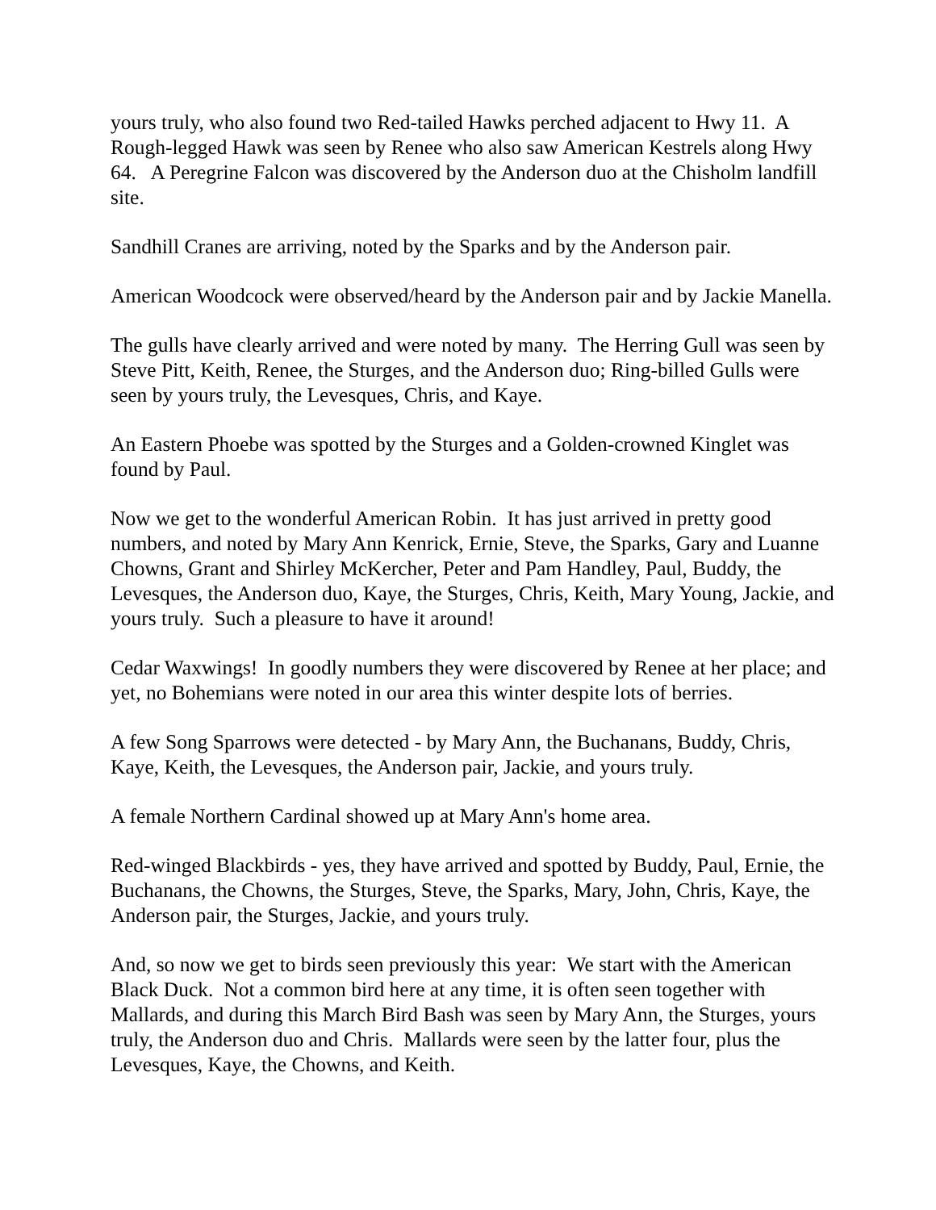yours truly, who also found two Red-tailed Hawks perched adjacent to Hwy 11. A Rough-legged Hawk was seen by Renee who also saw American Kestrels along Hwy 64. A Peregrine Falcon was discovered by the Anderson duo at the Chisholm landfill site.
Sandhill Cranes are arriving, noted by the Sparks and by the Anderson pair.
American Woodcock were observed/heard by the Anderson pair and by Jackie Manella.
The gulls have clearly arrived and were noted by many. The Herring Gull was seen by Steve Pitt, Keith, Renee, the Sturges, and the Anderson duo; Ring-billed Gulls were seen by yours truly, the Levesques, Chris, and Kaye.
An Eastern Phoebe was spotted by the Sturges and a Golden-crowned Kinglet was found by Paul.
Now we get to the wonderful American Robin. It has just arrived in pretty good numbers, and noted by Mary Ann Kenrick, Ernie, Steve, the Sparks, Gary and Luanne Chowns, Grant and Shirley McKercher, Peter and Pam Handley, Paul, Buddy, the Levesques, the Anderson duo, Kaye, the Sturges, Chris, Keith, Mary Young, Jackie, and yours truly. Such a pleasure to have it around!
Cedar Waxwings! In goodly numbers they were discovered by Renee at her place; and yet, no Bohemians were noted in our area this winter despite lots of berries.
A few Song Sparrows were detected - by Mary Ann, the Buchanans, Buddy, Chris, Kaye, Keith, the Levesques, the Anderson pair, Jackie, and yours truly.
A female Northern Cardinal showed up at Mary Ann's home area.
Red-winged Blackbirds - yes, they have arrived and spotted by Buddy, Paul, Ernie, the Buchanans, the Chowns, the Sturges, Steve, the Sparks, Mary, John, Chris, Kaye, the Anderson pair, the Sturges, Jackie, and yours truly.
And, so now we get to birds seen previously this year: We start with the American Black Duck. Not a common bird here at any time, it is often seen together with Mallards, and during this March Bird Bash was seen by Mary Ann, the Sturges, yours truly, the Anderson duo and Chris. Mallards were seen by the latter four, plus the Levesques, Kaye, the Chowns, and Keith.